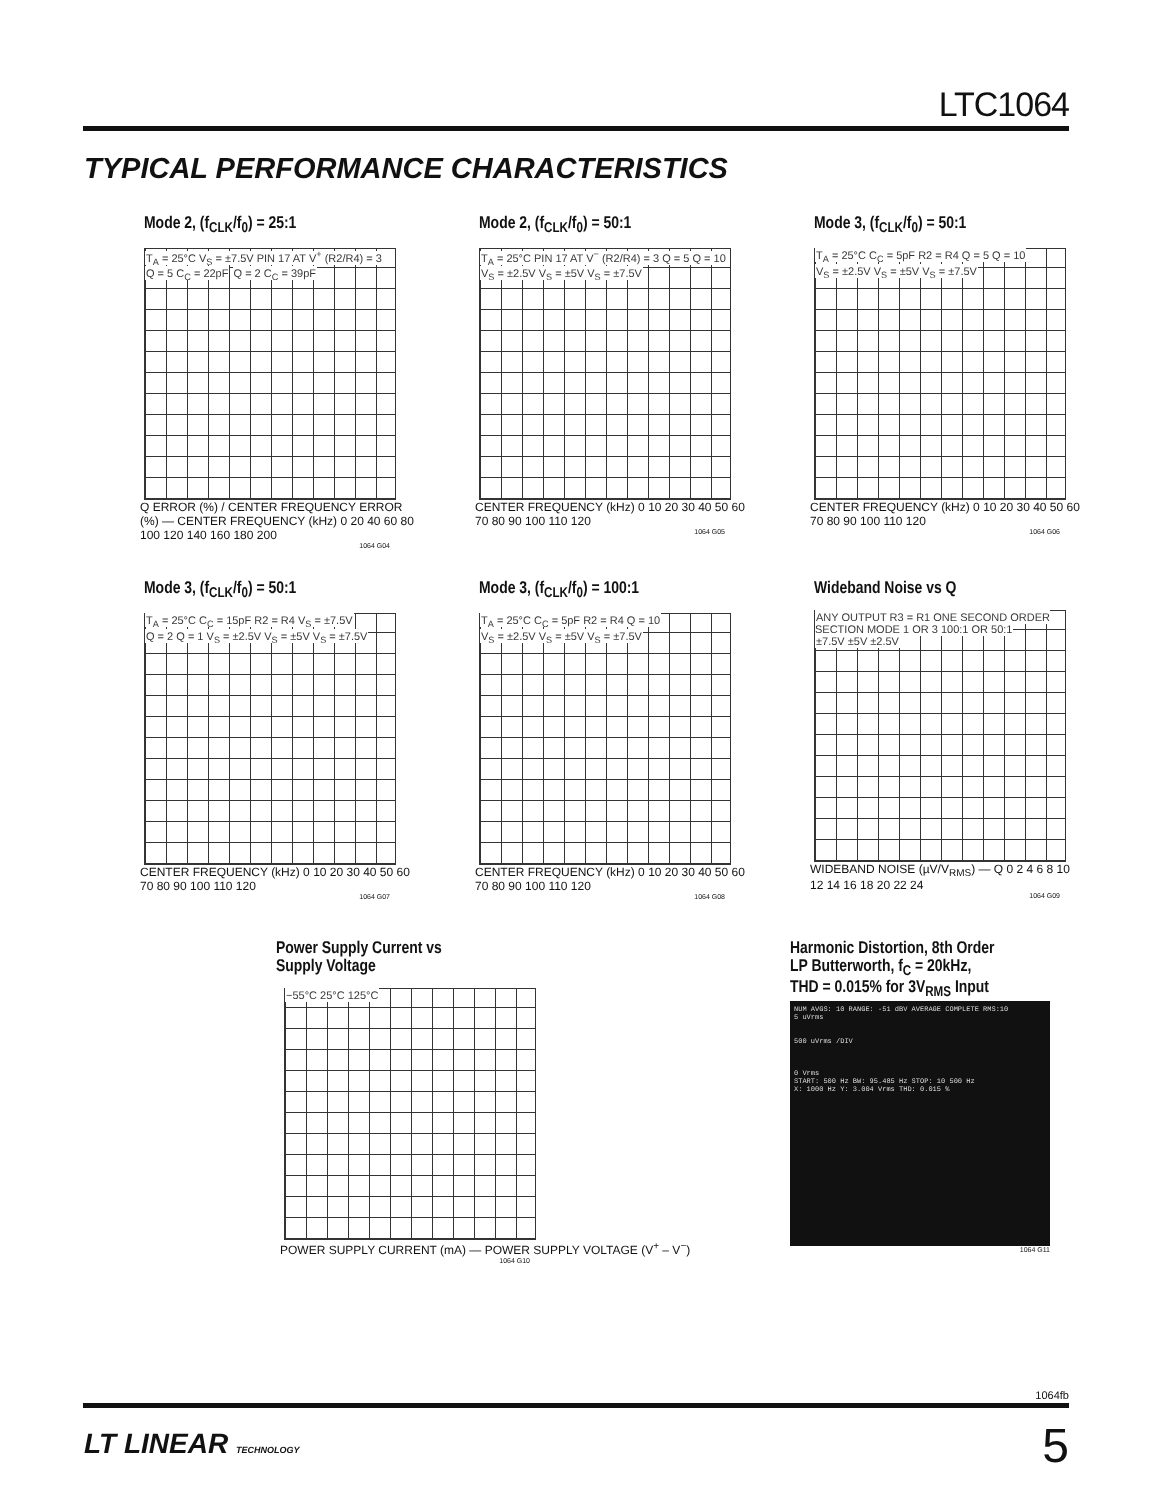LTC1064
TYPICAL PERFORMANCE CHARACTERISTICS
Mode 2, (f<sub>CLK</sub>/f<sub>0</sub>) = 25:1
T<sub>A</sub> = 25°C V<sub>S</sub> = ±7.5V PIN 17 AT V<sup>+</sup> (R2/R4) = 3
Q = 5 C<sub>C</sub> = 22pF Q = 2 C<sub>C</sub> = 39pF
Q ERROR (%) / CENTER FREQUENCY ERROR (%) — CENTER FREQUENCY (kHz) 0 20 40 60 80 100 120 140 160 180 200
1064 G04
Mode 2, (f<sub>CLK</sub>/f<sub>0</sub>) = 50:1
T<sub>A</sub> = 25°C PIN 17 AT V<sup>−</sup> (R2/R4) = 3 Q = 5 Q = 10
V<sub>S</sub> = ±2.5V V<sub>S</sub> = ±5V V<sub>S</sub> = ±7.5V
CENTER FREQUENCY (kHz) 0 10 20 30 40 50 60 70 80 90 100 110 120
1064 G05
Mode 3, (f<sub>CLK</sub>/f<sub>0</sub>) = 50:1
T<sub>A</sub> = 25°C C<sub>C</sub> = 5pF R2 = R4 Q = 5 Q = 10
V<sub>S</sub> = ±2.5V V<sub>S</sub> = ±5V V<sub>S</sub> = ±7.5V
CENTER FREQUENCY (kHz) 0 10 20 30 40 50 60 70 80 90 100 110 120
1064 G06
Mode 3, (f<sub>CLK</sub>/f<sub>0</sub>) = 50:1
T<sub>A</sub> = 25°C C<sub>C</sub> = 15pF R2 = R4 V<sub>S</sub> = ±7.5V
Q = 2 Q = 1 V<sub>S</sub> = ±2.5V V<sub>S</sub> = ±5V V<sub>S</sub> = ±7.5V
CENTER FREQUENCY (kHz) 0 10 20 30 40 50 60 70 80 90 100 110 120
1064 G07
Mode 3, (f<sub>CLK</sub>/f<sub>0</sub>) = 100:1
T<sub>A</sub> = 25°C C<sub>C</sub> = 5pF R2 = R4 Q = 10
V<sub>S</sub> = ±2.5V V<sub>S</sub> = ±5V V<sub>S</sub> = ±7.5V
CENTER FREQUENCY (kHz) 0 10 20 30 40 50 60 70 80 90 100 110 120
1064 G08
Wideband Noise vs Q
ANY OUTPUT R3 = R1 ONE SECOND ORDER SECTION MODE 1 OR 3 100:1 OR 50:1
±7.5V ±5V ±2.5V
WIDEBAND NOISE (µV/V<sub>RMS</sub>) — Q 0 2 4 6 8 10 12 14 16 18 20 22 24
1064 G09
Power Supply Current vs
Supply Voltage
−55°C 25°C 125°C
POWER SUPPLY CURRENT (mA) — POWER SUPPLY VOLTAGE (V<sup>+</sup> – V<sup>−</sup>)
1064 G10
Harmonic Distortion, 8th Order
LP Butterworth, f<sub>C</sub> = 20kHz,
THD = 0.015% for 3V<sub>RMS</sub> Input
NUM AVGS: 10 RANGE: -51 dBV AVERAGE COMPLETE RMS:10
5 uVrms
500 uVrms /DIV
0 Vrms
START: 500 Hz BW: 95.485 Hz STOP: 10 500 Hz
X: 1000 Hz Y: 3.004 Vrms THD: 0.015 %
1064 G11
1064fb
LT LINEAR TECHNOLOGY 5